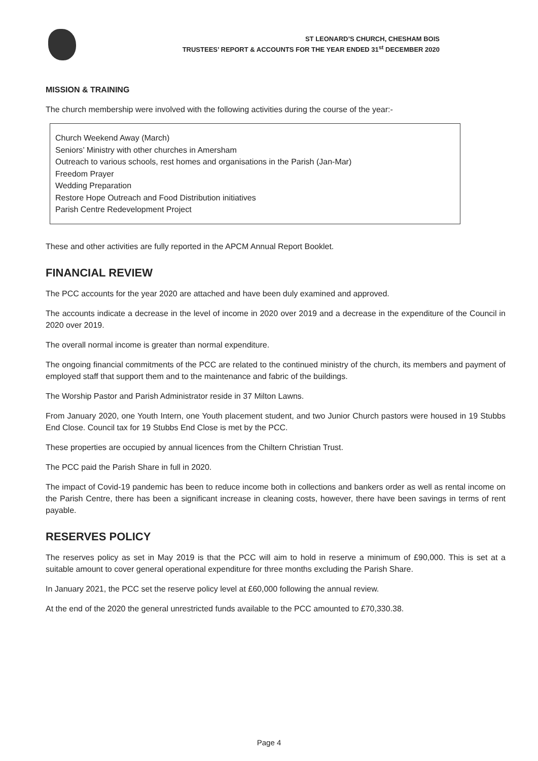ST LEONARD’S CHURCH, CHESHAM BOIS
TRUSTEES’ REPORT & ACCOUNTS FOR THE YEAR ENDED 31<sup>st</sup> DECEMBER 2020
MISSION & TRAINING
The church membership were involved with the following activities during the course of the year:-
Church Weekend Away (March)
Seniors’ Ministry with other churches in Amersham
Outreach to various schools, rest homes and organisations in the Parish (Jan-Mar)
Freedom Prayer
Wedding Preparation
Restore Hope Outreach and Food Distribution initiatives
Parish Centre Redevelopment Project
These and other activities are fully reported in the APCM Annual Report Booklet.
FINANCIAL REVIEW
The PCC accounts for the year 2020 are attached and have been duly examined and approved.
The accounts indicate a decrease in the level of income in 2020 over 2019 and a decrease in the expenditure of the Council in 2020 over 2019.
The overall normal income is greater than normal expenditure.
The ongoing financial commitments of the PCC are related to the continued ministry of the church, its members and payment of employed staff that support them and to the maintenance and fabric of the buildings.
The Worship Pastor and Parish Administrator reside in 37 Milton Lawns.
From January 2020, one Youth Intern, one Youth placement student, and two Junior Church pastors were housed in 19 Stubbs End Close. Council tax for 19 Stubbs End Close is met by the PCC.
These properties are occupied by annual licences from the Chiltern Christian Trust.
The PCC paid the Parish Share in full in 2020.
The impact of Covid-19 pandemic has been to reduce income both in collections and bankers order as well as rental income on the Parish Centre, there has been a significant increase in cleaning costs, however, there have been savings in terms of rent payable.
RESERVES POLICY
The reserves policy as set in May 2019 is that the PCC will aim to hold in reserve a minimum of £90,000. This is set at a suitable amount to cover general operational expenditure for three months excluding the Parish Share.
In January 2021, the PCC set the reserve policy level at £60,000 following the annual review.
At the end of the 2020 the general unrestricted funds available to the PCC amounted to £70,330.38.
Page 4